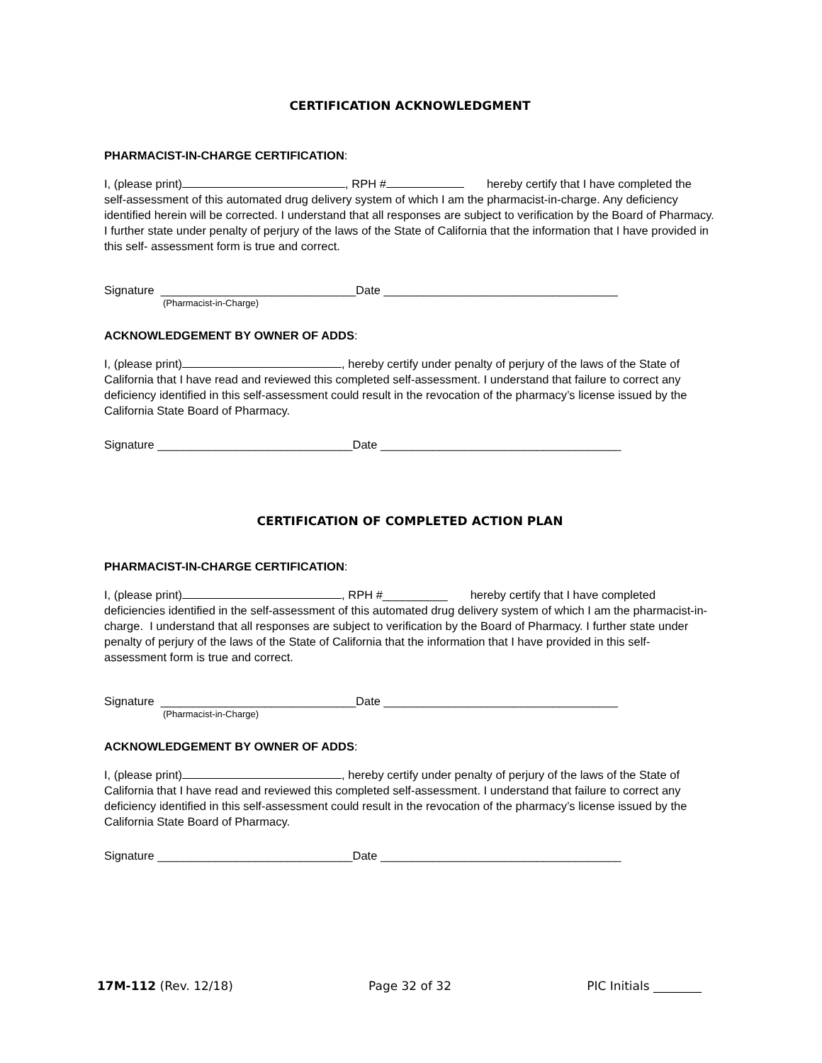CERTIFICATION ACKNOWLEDGMENT
PHARMACIST-IN-CHARGE CERTIFICATION:
I, (please print) , RPH # hereby certify that I have completed the self-assessment of this automated drug delivery system of which I am the pharmacist-in-charge. Any deficiency identified herein will be corrected. I understand that all responses are subject to verification by the Board of Pharmacy. I further state under penalty of perjury of the laws of the State of California that the information that I have provided in this self- assessment form is true and correct.
Signature ______________________________Date ____________________________________
(Pharmacist-in-Charge)
ACKNOWLEDGEMENT BY OWNER OF ADDS:
I, (please print) , hereby certify under penalty of perjury of the laws of the State of California that I have read and reviewed this completed self-assessment. I understand that failure to correct any deficiency identified in this self-assessment could result in the revocation of the pharmacy’s license issued by the California State Board of Pharmacy.
Signature ______________________________Date _____________________________________
CERTIFICATION OF COMPLETED ACTION PLAN
PHARMACIST-IN-CHARGE CERTIFICATION:
I, (please print) , RPH #__________ hereby certify that I have completed deficiencies identified in the self-assessment of this automated drug delivery system of which I am the pharmacist-in-charge. I understand that all responses are subject to verification by the Board of Pharmacy. I further state under penalty of perjury of the laws of the State of California that the information that I have provided in this self- assessment form is true and correct.
Signature ______________________________Date ____________________________________
(Pharmacist-in-Charge)
ACKNOWLEDGEMENT BY OWNER OF ADDS:
I, (please print) , hereby certify under penalty of perjury of the laws of the State of California that I have read and reviewed this completed self-assessment. I understand that failure to correct any deficiency identified in this self-assessment could result in the revocation of the pharmacy’s license issued by the California State Board of Pharmacy.
Signature ______________________________Date _____________________________________
17M-112 (Rev. 12/18) Page 32 of 32 PIC Initials ________